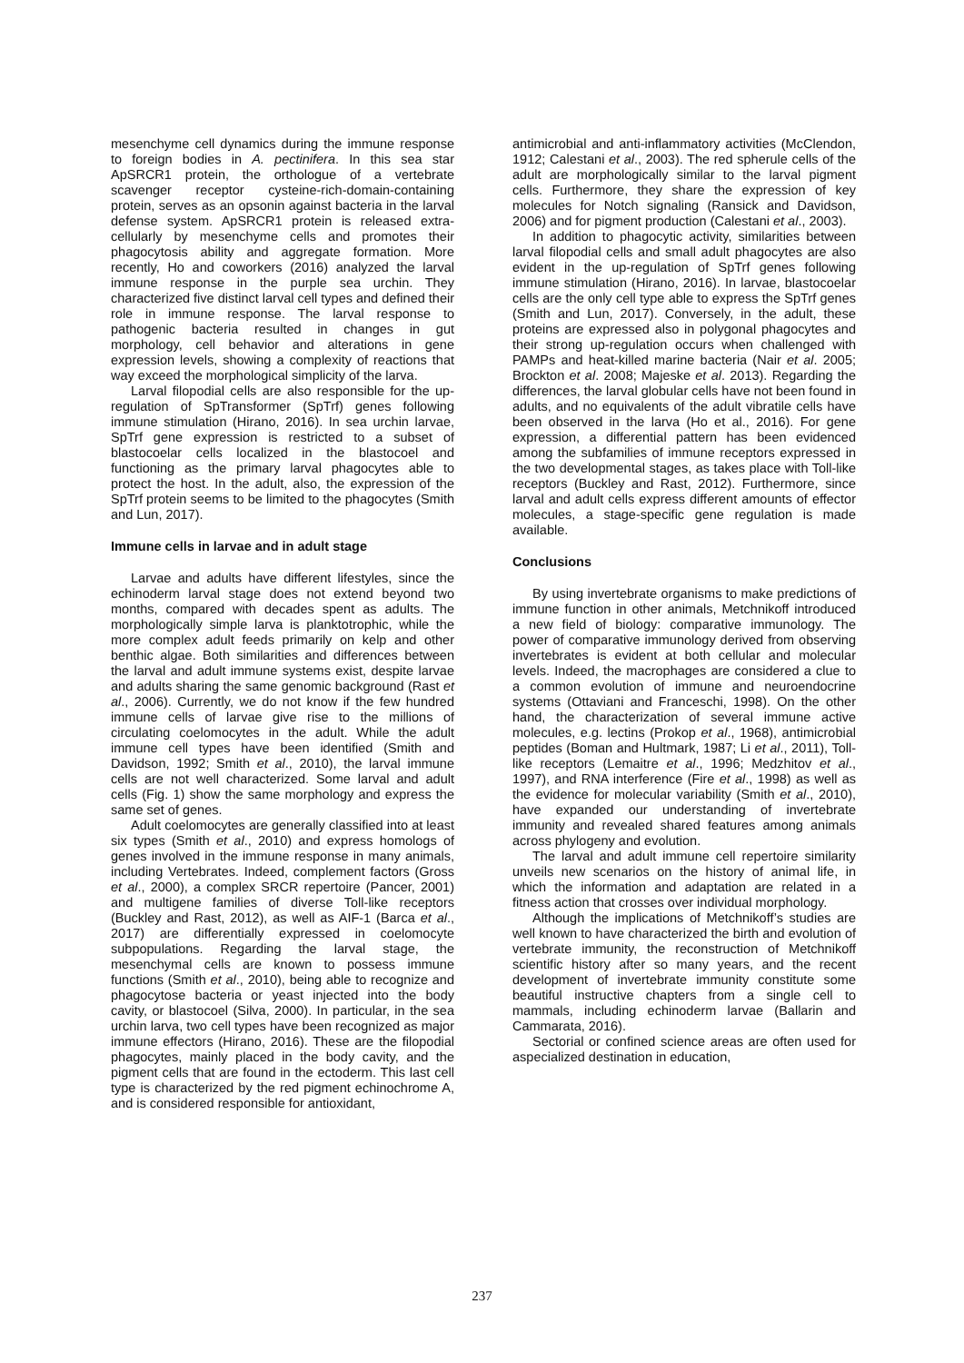mesenchyme cell dynamics during the immune response to foreign bodies in A. pectinifera. In this sea star ApSRCR1 protein, the orthologue of a vertebrate scavenger receptor cysteine-rich-domain-containing protein, serves as an opsonin against bacteria in the larval defense system. ApSRCR1 protein is released extra-cellularly by mesenchyme cells and promotes their phagocytosis ability and aggregate formation. More recently, Ho and coworkers (2016) analyzed the larval immune response in the purple sea urchin. They characterized five distinct larval cell types and defined their role in immune response. The larval response to pathogenic bacteria resulted in changes in gut morphology, cell behavior and alterations in gene expression levels, showing a complexity of reactions that way exceed the morphological simplicity of the larva.
Larval filopodial cells are also responsible for the up-regulation of SpTransformer (SpTrf) genes following immune stimulation (Hirano, 2016). In sea urchin larvae, SpTrf gene expression is restricted to a subset of blastocoelar cells localized in the blastocoel and functioning as the primary larval phagocytes able to protect the host. In the adult, also, the expression of the SpTrf protein seems to be limited to the phagocytes (Smith and Lun, 2017).
Immune cells in larvae and in adult stage
Larvae and adults have different lifestyles, since the echinoderm larval stage does not extend beyond two months, compared with decades spent as adults. The morphologically simple larva is planktotrophic, while the more complex adult feeds primarily on kelp and other benthic algae. Both similarities and differences between the larval and adult immune systems exist, despite larvae and adults sharing the same genomic background (Rast et al., 2006). Currently, we do not know if the few hundred immune cells of larvae give rise to the millions of circulating coelomocytes in the adult. While the adult immune cell types have been identified (Smith and Davidson, 1992; Smith et al., 2010), the larval immune cells are not well characterized. Some larval and adult cells (Fig. 1) show the same morphology and express the same set of genes.
Adult coelomocytes are generally classified into at least six types (Smith et al., 2010) and express homologs of genes involved in the immune response in many animals, including Vertebrates. Indeed, complement factors (Gross et al., 2000), a complex SRCR repertoire (Pancer, 2001) and multigene families of diverse Toll-like receptors (Buckley and Rast, 2012), as well as AIF-1 (Barca et al., 2017) are differentially expressed in coelomocyte subpopulations. Regarding the larval stage, the mesenchymal cells are known to possess immune functions (Smith et al., 2010), being able to recognize and phagocytose bacteria or yeast injected into the body cavity, or blastocoel (Silva, 2000). In particular, in the sea urchin larva, two cell types have been recognized as major immune effectors (Hirano, 2016). These are the filopodial phagocytes, mainly placed in the body cavity, and the pigment cells that are found in the ectoderm. This last cell type is characterized by the red pigment echinochrome A, and is considered responsible for antioxidant,
antimicrobial and anti-inflammatory activities (McClendon, 1912; Calestani et al., 2003). The red spherule cells of the adult are morphologically similar to the larval pigment cells. Furthermore, they share the expression of key molecules for Notch signaling (Ransick and Davidson, 2006) and for pigment production (Calestani et al., 2003).
In addition to phagocytic activity, similarities between larval filopodial cells and small adult phagocytes are also evident in the up-regulation of SpTrf genes following immune stimulation (Hirano, 2016). In larvae, blastocoelar cells are the only cell type able to express the SpTrf genes (Smith and Lun, 2017). Conversely, in the adult, these proteins are expressed also in polygonal phagocytes and their strong up-regulation occurs when challenged with PAMPs and heat-killed marine bacteria (Nair et al. 2005; Brockton et al. 2008; Majeske et al. 2013). Regarding the differences, the larval globular cells have not been found in adults, and no equivalents of the adult vibratile cells have been observed in the larva (Ho et al., 2016). For gene expression, a differential pattern has been evidenced among the subfamilies of immune receptors expressed in the two developmental stages, as takes place with Toll-like receptors (Buckley and Rast, 2012). Furthermore, since larval and adult cells express different amounts of effector molecules, a stage-specific gene regulation is made available.
Conclusions
By using invertebrate organisms to make predictions of immune function in other animals, Metchnikoff introduced a new field of biology: comparative immunology. The power of comparative immunology derived from observing invertebrates is evident at both cellular and molecular levels. Indeed, the macrophages are considered a clue to a common evolution of immune and neuroendocrine systems (Ottaviani and Franceschi, 1998). On the other hand, the characterization of several immune active molecules, e.g. lectins (Prokop et al., 1968), antimicrobial peptides (Boman and Hultmark, 1987; Li et al., 2011), Toll-like receptors (Lemaitre et al., 1996; Medzhitov et al., 1997), and RNA interference (Fire et al., 1998) as well as the evidence for molecular variability (Smith et al., 2010), have expanded our understanding of invertebrate immunity and revealed shared features among animals across phylogeny and evolution.
The larval and adult immune cell repertoire similarity unveils new scenarios on the history of animal life, in which the information and adaptation are related in a fitness action that crosses over individual morphology.
Although the implications of Metchnikoff’s studies are well known to have characterized the birth and evolution of vertebrate immunity, the reconstruction of Metchnikoff scientific history after so many years, and the recent development of invertebrate immunity constitute some beautiful instructive chapters from a single cell to mammals, including echinoderm larvae (Ballarin and Cammarata, 2016).
Sectorial or confined science areas are often used for aspecialized destination in education,
237